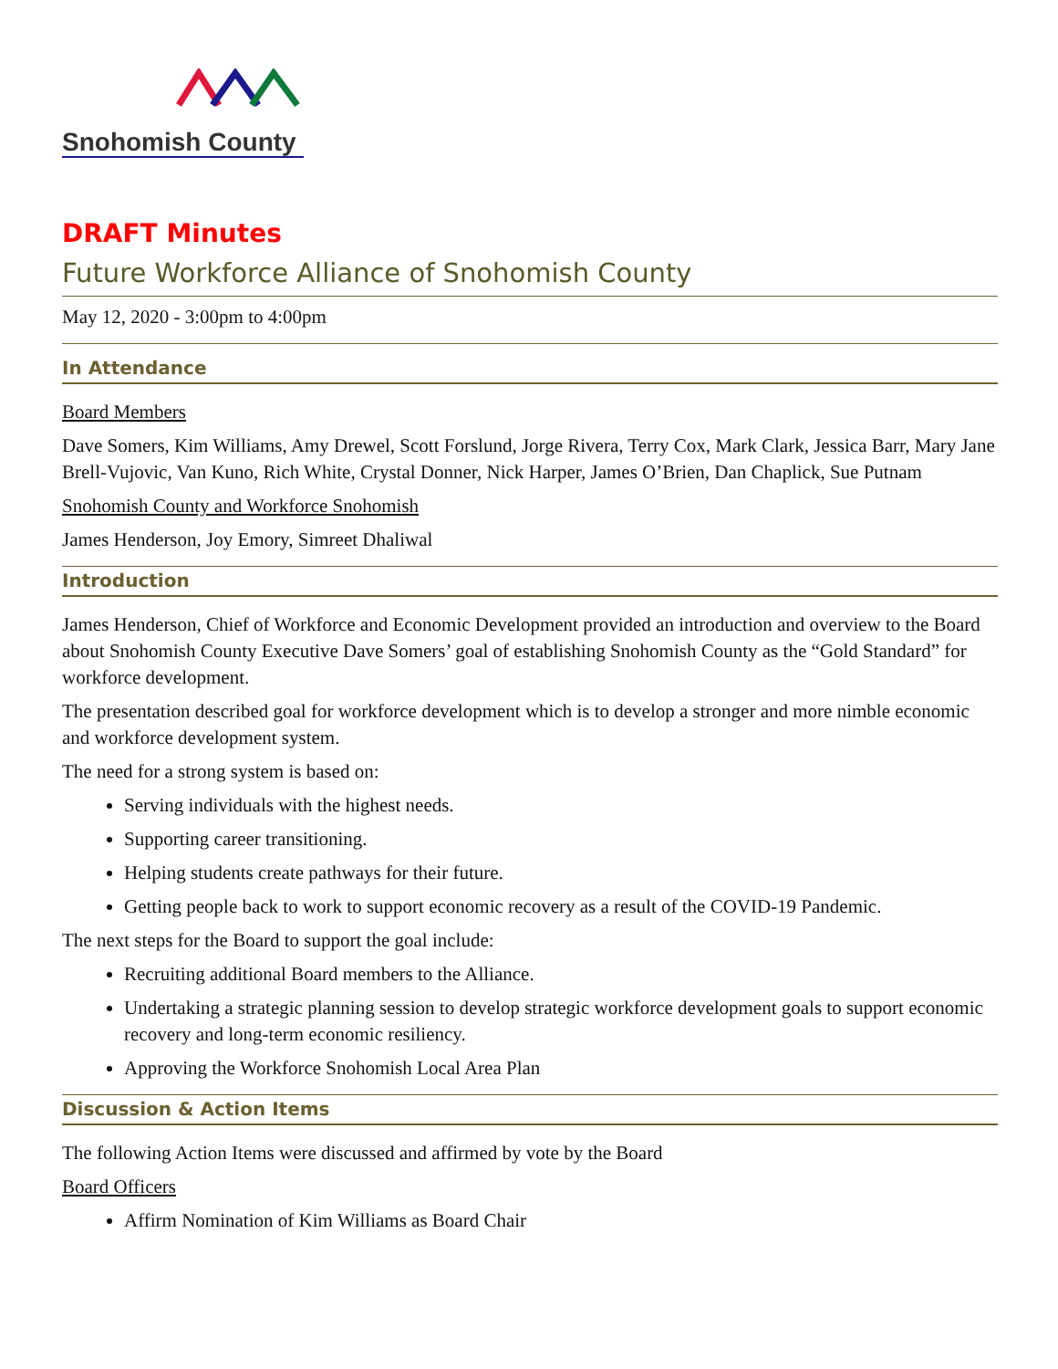Snohomish County
DRAFT Minutes
Future Workforce Alliance of Snohomish County
May 12, 2020 - 3:00pm to 4:00pm
In Attendance
Board Members
Dave Somers, Kim Williams, Amy Drewel, Scott Forslund, Jorge Rivera, Terry Cox, Mark Clark, Jessica Barr, Mary Jane Brell-Vujovic, Van Kuno, Rich White, Crystal Donner, Nick Harper, James O’Brien, Dan Chaplick, Sue Putnam
Snohomish County and Workforce Snohomish
James Henderson, Joy Emory, Simreet Dhaliwal
Introduction
James Henderson, Chief of Workforce and Economic Development provided an introduction and overview to the Board about Snohomish County Executive Dave Somers’ goal of establishing Snohomish County as the “Gold Standard” for workforce development.
The presentation described goal for workforce development which is to develop a stronger and more nimble economic and workforce development system.
The need for a strong system is based on:
Serving individuals with the highest needs.
Supporting career transitioning.
Helping students create pathways for their future.
Getting people back to work to support economic recovery as a result of the COVID-19 Pandemic.
The next steps for the Board to support the goal include:
Recruiting additional Board members to the Alliance.
Undertaking a strategic planning session to develop strategic workforce development goals to support economic recovery and long-term economic resiliency.
Approving the Workforce Snohomish Local Area Plan
Discussion & Action Items
The following Action Items were discussed and affirmed by vote by the Board
Board Officers
Affirm Nomination of Kim Williams as Board Chair